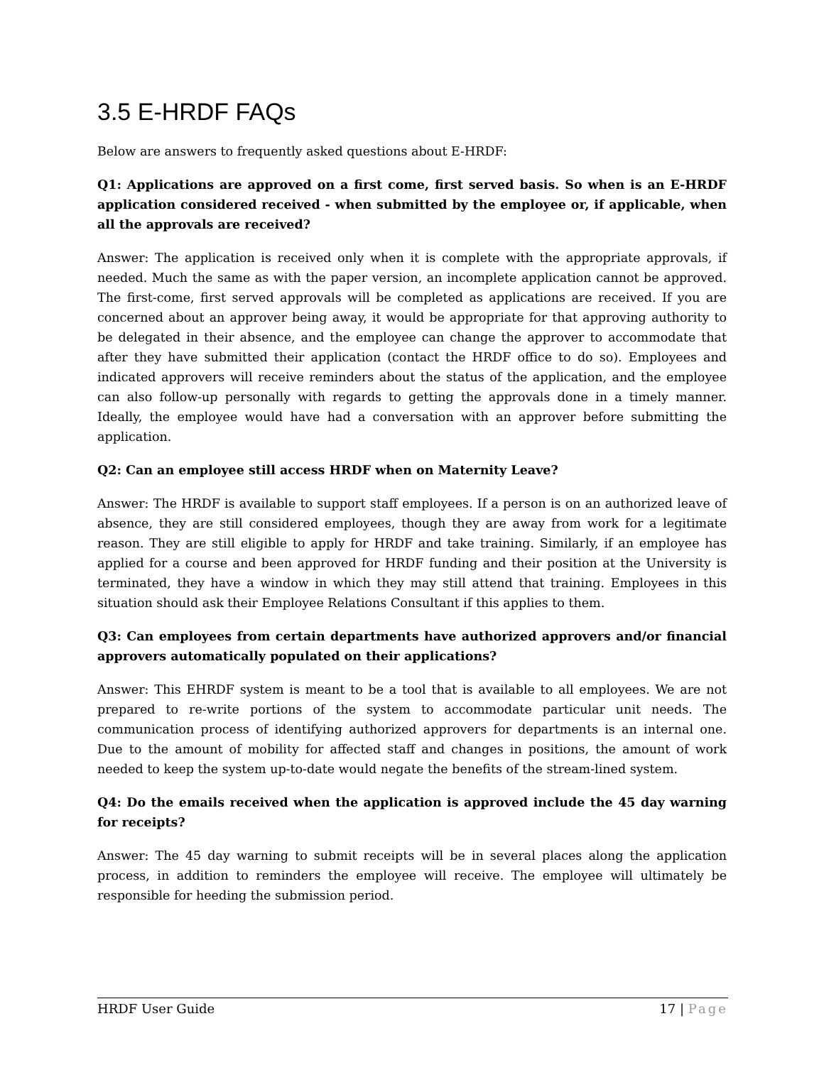3.5 E-HRDF FAQs
Below are answers to frequently asked questions about E-HRDF:
Q1: Applications are approved on a first come, first served basis. So when is an E-HRDF application considered received - when submitted by the employee or, if applicable, when all the approvals are received?
Answer: The application is received only when it is complete with the appropriate approvals, if needed. Much the same as with the paper version, an incomplete application cannot be approved. The first-come, first served approvals will be completed as applications are received. If you are concerned about an approver being away, it would be appropriate for that approving authority to be delegated in their absence, and the employee can change the approver to accommodate that after they have submitted their application (contact the HRDF office to do so). Employees and indicated approvers will receive reminders about the status of the application, and the employee can also follow-up personally with regards to getting the approvals done in a timely manner. Ideally, the employee would have had a conversation with an approver before submitting the application.
Q2: Can an employee still access HRDF when on Maternity Leave?
Answer: The HRDF is available to support staff employees. If a person is on an authorized leave of absence, they are still considered employees, though they are away from work for a legitimate reason. They are still eligible to apply for HRDF and take training. Similarly, if an employee has applied for a course and been approved for HRDF funding and their position at the University is terminated, they have a window in which they may still attend that training. Employees in this situation should ask their Employee Relations Consultant if this applies to them.
Q3: Can employees from certain departments have authorized approvers and/or financial approvers automatically populated on their applications?
Answer: This EHRDF system is meant to be a tool that is available to all employees. We are not prepared to re-write portions of the system to accommodate particular unit needs. The communication process of identifying authorized approvers for departments is an internal one. Due to the amount of mobility for affected staff and changes in positions, the amount of work needed to keep the system up-to-date would negate the benefits of the stream-lined system.
Q4: Do the emails received when the application is approved include the 45 day warning for receipts?
Answer: The 45 day warning to submit receipts will be in several places along the application process, in addition to reminders the employee will receive. The employee will ultimately be responsible for heeding the submission period.
HRDF User Guide 17 | Page